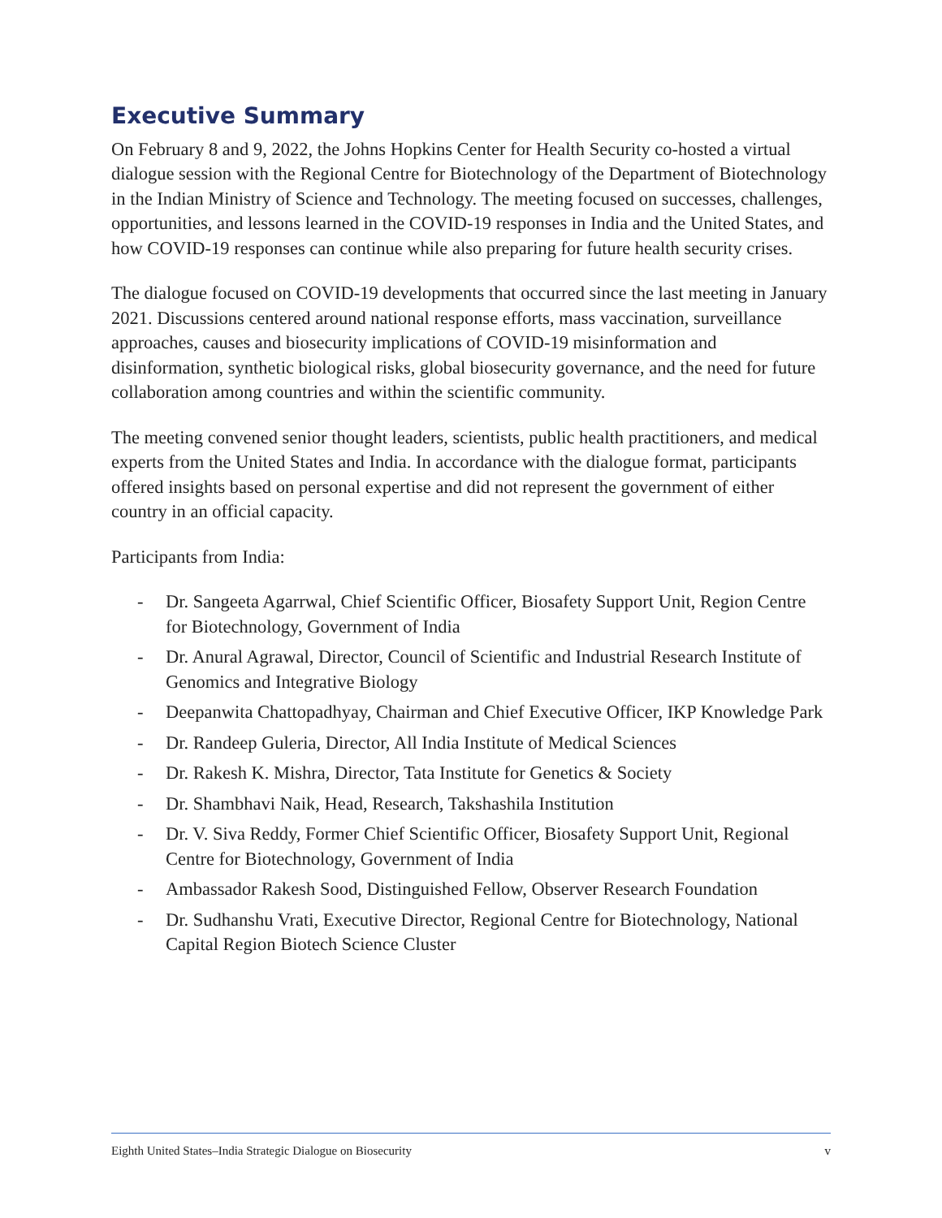Executive Summary
On February 8 and 9, 2022, the Johns Hopkins Center for Health Security co-hosted a virtual dialogue session with the Regional Centre for Biotechnology of the Department of Biotechnology in the Indian Ministry of Science and Technology. The meeting focused on successes, challenges, opportunities, and lessons learned in the COVID-19 responses in India and the United States, and how COVID-19 responses can continue while also preparing for future health security crises.
The dialogue focused on COVID-19 developments that occurred since the last meeting in January 2021. Discussions centered around national response efforts, mass vaccination, surveillance approaches, causes and biosecurity implications of COVID-19 misinformation and disinformation, synthetic biological risks, global biosecurity governance, and the need for future collaboration among countries and within the scientific community.
The meeting convened senior thought leaders, scientists, public health practitioners, and medical experts from the United States and India. In accordance with the dialogue format, participants offered insights based on personal expertise and did not represent the government of either country in an official capacity.
Participants from India:
- Dr. Sangeeta Agarrwal, Chief Scientific Officer, Biosafety Support Unit, Region Centre for Biotechnology, Government of India
- Dr. Anural Agrawal, Director, Council of Scientific and Industrial Research Institute of Genomics and Integrative Biology
- Deepanwita Chattopadhyay, Chairman and Chief Executive Officer, IKP Knowledge Park
- Dr. Randeep Guleria, Director, All India Institute of Medical Sciences
- Dr. Rakesh K. Mishra, Director, Tata Institute for Genetics & Society
- Dr. Shambhavi Naik, Head, Research, Takshashila Institution
- Dr. V. Siva Reddy, Former Chief Scientific Officer, Biosafety Support Unit, Regional Centre for Biotechnology, Government of India
- Ambassador Rakesh Sood, Distinguished Fellow, Observer Research Foundation
- Dr. Sudhanshu Vrati, Executive Director, Regional Centre for Biotechnology, National Capital Region Biotech Science Cluster
Eighth United States–India Strategic Dialogue on Biosecurity v